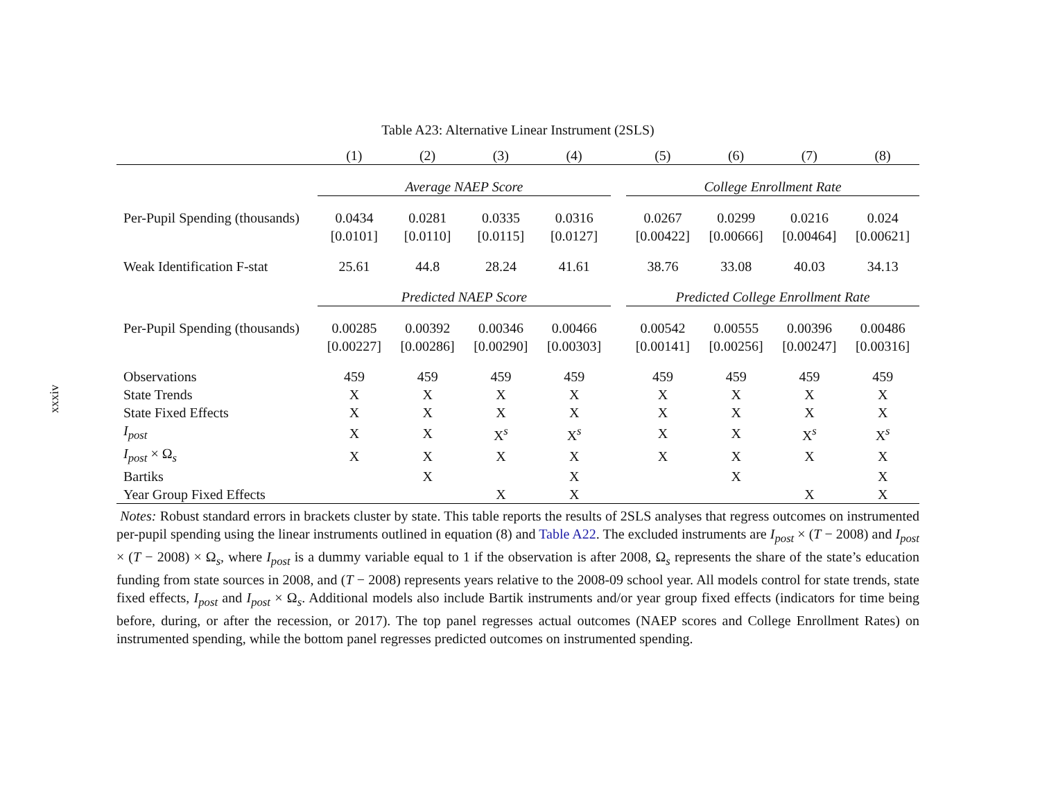xxxiv
Table A23: Alternative Linear Instrument (2SLS)
| | (1) | (2) | (3) | (4) | | (5) | (6) | (7) | (8) |
| --- | --- | --- | --- | --- | --- | --- | --- | --- | --- |
| | Average NAEP Score | | | | | College Enrollment Rate | | | |
| Per-Pupil Spending (thousands) | 0.0434 | 0.0281 | 0.0335 | 0.0316 | | 0.0267 | 0.0299 | 0.0216 | 0.024 |
| | [0.0101] | [0.0110] | [0.0115] | [0.0127] | | [0.00422] | [0.00666] | [0.00464] | [0.00621] |
| Weak Identification F-stat | 25.61 | 44.8 | 28.24 | 41.61 | | 38.76 | 33.08 | 40.03 | 34.13 |
| | Predicted NAEP Score | | | | | Predicted College Enrollment Rate | | | |
| Per-Pupil Spending (thousands) | 0.00285 | 0.00392 | 0.00346 | 0.00466 | | 0.00542 | 0.00555 | 0.00396 | 0.00486 |
| | [0.00227] | [0.00286] | [0.00290] | [0.00303] | | [0.00141] | [0.00256] | [0.00247] | [0.00316] |
| Observations | 459 | 459 | 459 | 459 | | 459 | 459 | 459 | 459 |
| State Trends | X | X | X | X | | X | X | X | X |
| State Fixed Effects | X | X | X | X | | X | X | X | X |
| I<sub>post</sub> | X | X | X<sup>s</sup> | X<sup>s</sup> | | X | X | X<sup>s</sup> | X<sup>s</sup> |
| I<sub>post</sub> × Ω<sub>s</sub> | X | X | X | X | | X | X | X | X |
| Bartiks | | X | | X | | | X | | X |
| Year Group Fixed Effects | | | X | X | | | | X | X |
Notes: Robust standard errors in brackets cluster by state. This table reports the results of 2SLS analyses that regress outcomes on instrumented per-pupil spending using the linear instruments outlined in equation (8) and Table A22. The excluded instruments are I<sub>post</sub> × (T − 2008) and I<sub>post</sub> × (T − 2008) × Ω<sub>s</sub>, where I<sub>post</sub> is a dummy variable equal to 1 if the observation is after 2008, Ω<sub>s</sub> represents the share of the state’s education funding from state sources in 2008, and (T − 2008) represents years relative to the 2008-09 school year. All models control for state trends, state fixed effects, I<sub>post</sub> and I<sub>post</sub> × Ω<sub>s</sub>. Additional models also include Bartik instruments and/or year group fixed effects (indicators for time being before, during, or after the recession, or 2017). The top panel regresses actual outcomes (NAEP scores and College Enrollment Rates) on instrumented spending, while the bottom panel regresses predicted outcomes on instrumented spending.